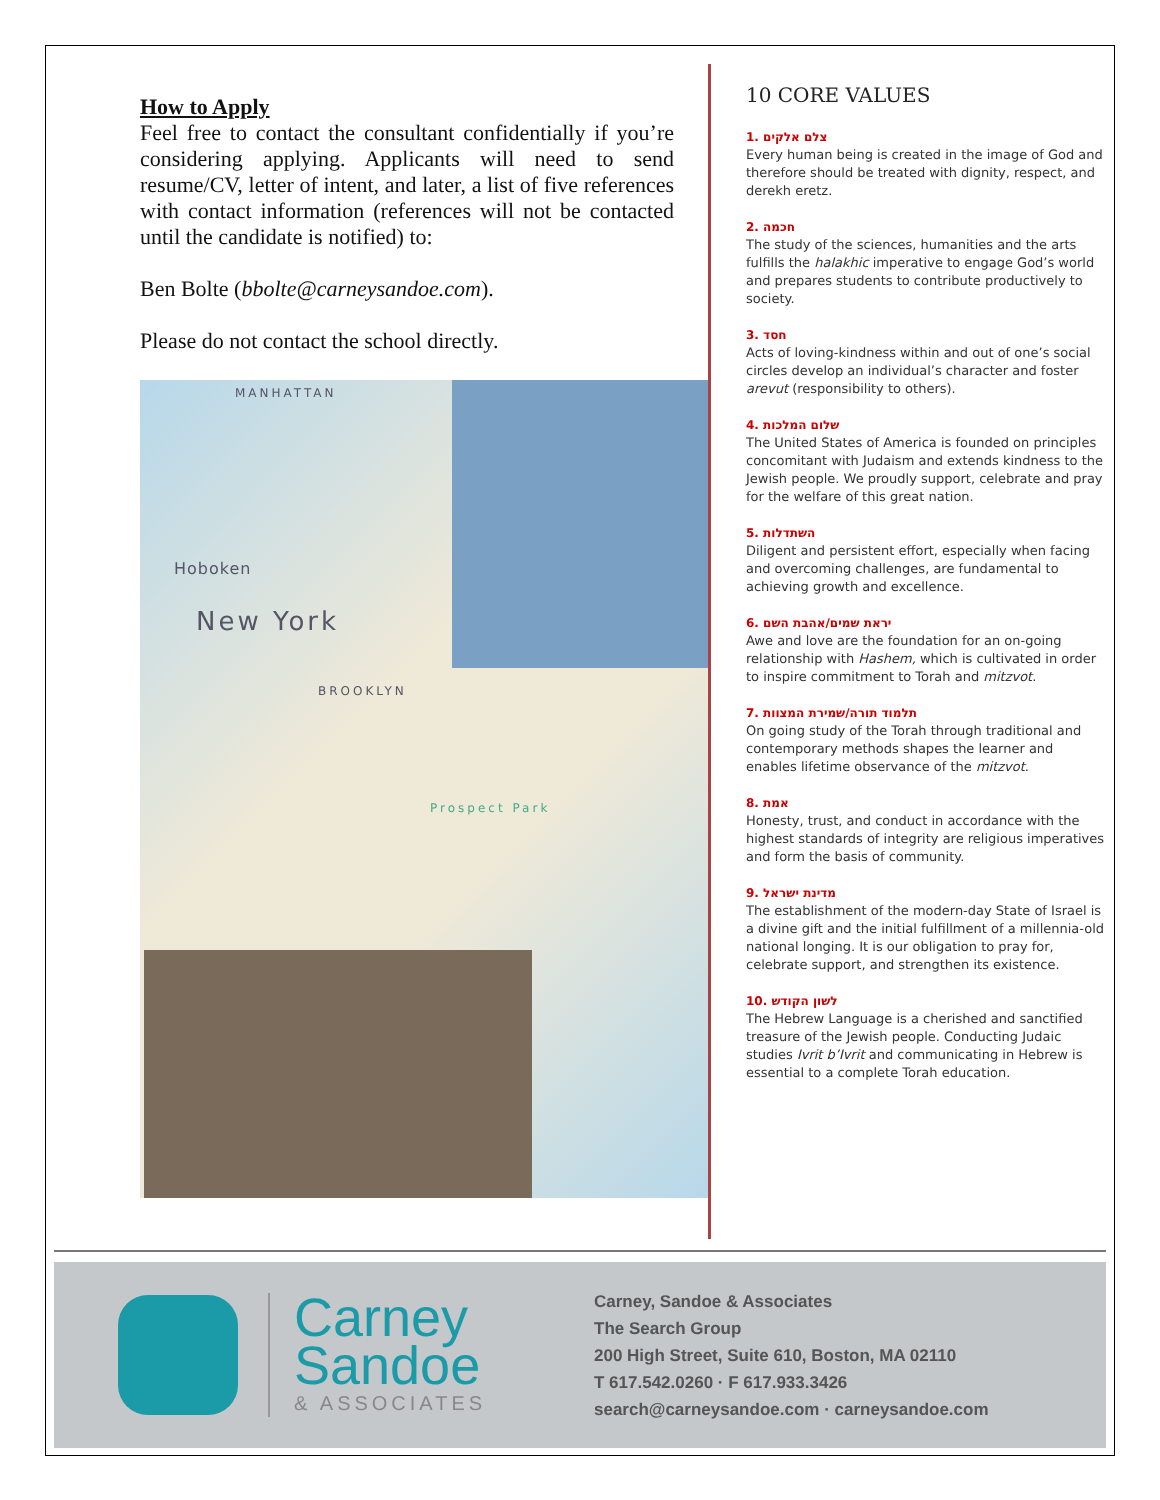How to Apply
Feel free to contact the consultant confidentially if you’re considering applying. Applicants will need to send resume/CV, letter of intent, and later, a list of five references with contact information (references will not be contacted until the candidate is notified) to:
Ben Bolte (bbolte@carneysandoe.com).
Please do not contact the school directly.
MANHATTAN
Hoboken
New York
BROOKLYN
Prospect Park
10 CORE VALUES
1. צלם אלקים
Every human being is created in the image of God and therefore should be treated with dignity, respect, and derekh eretz.
2. חכמה
The study of the sciences, humanities and the arts fulfills the halakhic imperative to engage God’s world and prepares students to contribute productively to society.
3. חסד
Acts of loving-kindness within and out of one’s social circles develop an individual’s character and foster arevut (responsibility to others).
4. שלום המלכות
The United States of America is founded on principles concomitant with Judaism and extends kindness to the Jewish people. We proudly support, celebrate and pray for the welfare of this great nation.
5. השתדלות
Diligent and persistent effort, especially when facing and overcoming challenges, are fundamental to achieving growth and excellence.
6. יראת שמים/אהבת השם
Awe and love are the foundation for an on-going relationship with Hashem, which is cultivated in order to inspire commitment to Torah and mitzvot.
7. תלמוד תורה/שמירת המצוות
On going study of the Torah through traditional and contemporary methods shapes the learner and enables lifetime observance of the mitzvot.
8. אמת
Honesty, trust, and conduct in accordance with the highest standards of integrity are religious imperatives and form the basis of community.
9. מדינת ישראל
The establishment of the modern-day State of Israel is a divine gift and the initial fulfillment of a millennia-old national longing. It is our obligation to pray for, celebrate support, and strengthen its existence.
10. לשון הקודש
The Hebrew Language is a cherished and sanctified treasure of the Jewish people. Conducting Judaic studies Ivrit b’Ivrit and communicating in Hebrew is essential to a complete Torah education.
Carney
Sandoe
& ASSOCIATES
Carney, Sandoe & Associates
The Search Group
200 High Street, Suite 610, Boston, MA 02110
T 617.542.0260 · F 617.933.3426
search@carneysandoe.com · carneysandoe.com